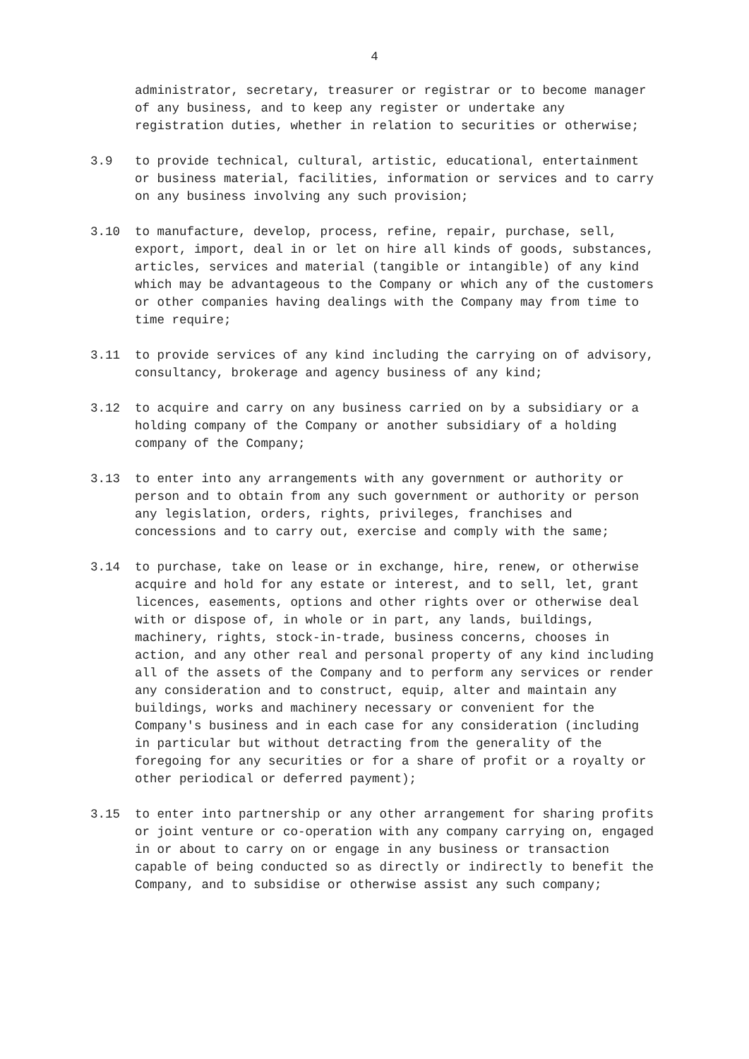4
administrator, secretary, treasurer or registrar or to become manager of any business, and to keep any register or undertake any registration duties, whether in relation to securities or otherwise;
3.9 to provide technical, cultural, artistic, educational, entertainment or business material, facilities, information or services and to carry on any business involving any such provision;
3.10 to manufacture, develop, process, refine, repair, purchase, sell, export, import, deal in or let on hire all kinds of goods, substances, articles, services and material (tangible or intangible) of any kind which may be advantageous to the Company or which any of the customers or other companies having dealings with the Company may from time to time require;
3.11 to provide services of any kind including the carrying on of advisory, consultancy, brokerage and agency business of any kind;
3.12 to acquire and carry on any business carried on by a subsidiary or a holding company of the Company or another subsidiary of a holding company of the Company;
3.13 to enter into any arrangements with any government or authority or person and to obtain from any such government or authority or person any legislation, orders, rights, privileges, franchises and concessions and to carry out, exercise and comply with the same;
3.14 to purchase, take on lease or in exchange, hire, renew, or otherwise acquire and hold for any estate or interest, and to sell, let, grant licences, easements, options and other rights over or otherwise deal with or dispose of, in whole or in part, any lands, buildings, machinery, rights, stock-in-trade, business concerns, chooses in action, and any other real and personal property of any kind including all of the assets of the Company and to perform any services or render any consideration and to construct, equip, alter and maintain any buildings, works and machinery necessary or convenient for the Company's business and in each case for any consideration (including in particular but without detracting from the generality of the foregoing for any securities or for a share of profit or a royalty or other periodical or deferred payment);
3.15 to enter into partnership or any other arrangement for sharing profits or joint venture or co-operation with any company carrying on, engaged in or about to carry on or engage in any business or transaction capable of being conducted so as directly or indirectly to benefit the Company, and to subsidise or otherwise assist any such company;